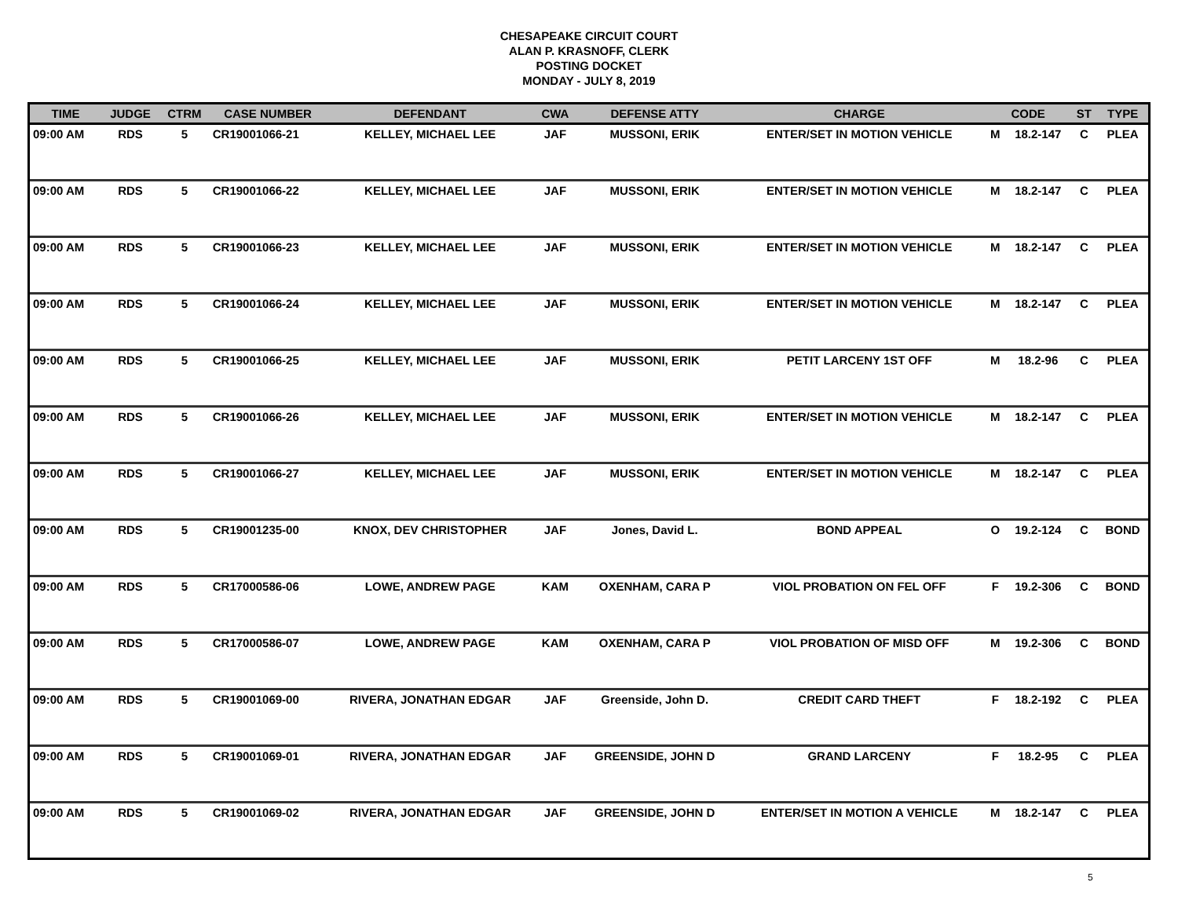CHESAPEAKE CIRCUIT COURT
ALAN P. KRASNOFF, CLERK
POSTING DOCKET
MONDAY - JULY 8, 2019
| TIME | JUDGE | CTRM | CASE NUMBER | DEFENDANT | CWA | DEFENSE ATTY | CHARGE | CODE | | ST | TYPE |
| --- | --- | --- | --- | --- | --- | --- | --- | --- | --- | --- | --- |
| 09:00 AM | RDS | 5 | CR19001066-21 | KELLEY, MICHAEL LEE | JAF | MUSSONI, ERIK | ENTER/SET IN MOTION VEHICLE | M | 18.2-147 | C | PLEA |
| 09:00 AM | RDS | 5 | CR19001066-22 | KELLEY, MICHAEL LEE | JAF | MUSSONI, ERIK | ENTER/SET IN MOTION VEHICLE | M | 18.2-147 | C | PLEA |
| 09:00 AM | RDS | 5 | CR19001066-23 | KELLEY, MICHAEL LEE | JAF | MUSSONI, ERIK | ENTER/SET IN MOTION VEHICLE | M | 18.2-147 | C | PLEA |
| 09:00 AM | RDS | 5 | CR19001066-24 | KELLEY, MICHAEL LEE | JAF | MUSSONI, ERIK | ENTER/SET IN MOTION VEHICLE | M | 18.2-147 | C | PLEA |
| 09:00 AM | RDS | 5 | CR19001066-25 | KELLEY, MICHAEL LEE | JAF | MUSSONI, ERIK | PETIT LARCENY 1ST OFF | M | 18.2-96 | C | PLEA |
| 09:00 AM | RDS | 5 | CR19001066-26 | KELLEY, MICHAEL LEE | JAF | MUSSONI, ERIK | ENTER/SET IN MOTION VEHICLE | M | 18.2-147 | C | PLEA |
| 09:00 AM | RDS | 5 | CR19001066-27 | KELLEY, MICHAEL LEE | JAF | MUSSONI, ERIK | ENTER/SET IN MOTION VEHICLE | M | 18.2-147 | C | PLEA |
| 09:00 AM | RDS | 5 | CR19001235-00 | KNOX, DEV CHRISTOPHER | JAF | Jones, David L. | BOND APPEAL | O | 19.2-124 | C | BOND |
| 09:00 AM | RDS | 5 | CR17000586-06 | LOWE, ANDREW PAGE | KAM | OXENHAM, CARA P | VIOL PROBATION ON FEL OFF | F | 19.2-306 | C | BOND |
| 09:00 AM | RDS | 5 | CR17000586-07 | LOWE, ANDREW PAGE | KAM | OXENHAM, CARA P | VIOL PROBATION OF MISD OFF | M | 19.2-306 | C | BOND |
| 09:00 AM | RDS | 5 | CR19001069-00 | RIVERA, JONATHAN EDGAR | JAF | Greenside, John D. | CREDIT CARD THEFT | F | 18.2-192 | C | PLEA |
| 09:00 AM | RDS | 5 | CR19001069-01 | RIVERA, JONATHAN EDGAR | JAF | GREENSIDE, JOHN D | GRAND LARCENY | F | 18.2-95 | C | PLEA |
| 09:00 AM | RDS | 5 | CR19001069-02 | RIVERA, JONATHAN EDGAR | JAF | GREENSIDE, JOHN D | ENTER/SET IN MOTION A VEHICLE | M | 18.2-147 | C | PLEA |
5